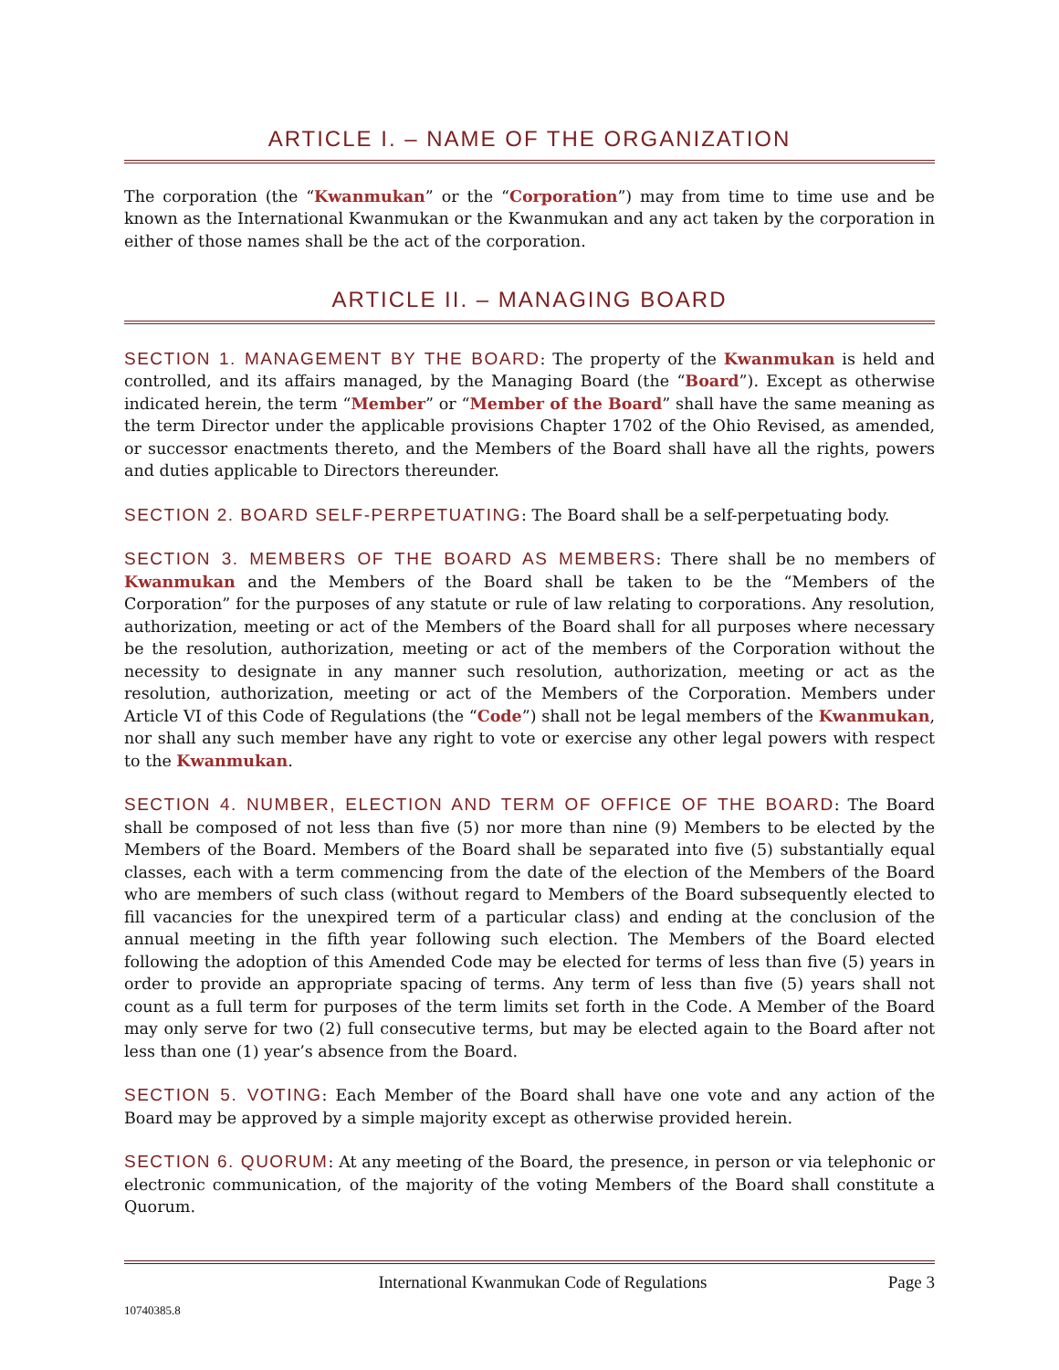ARTICLE I. – NAME OF THE ORGANIZATION
The corporation (the “Kwanmukan” or the “Corporation”) may from time to time use and be known as the International Kwanmukan or the Kwanmukan and any act taken by the corporation in either of those names shall be the act of the corporation.
ARTICLE II. – MANAGING BOARD
SECTION 1. MANAGEMENT BY THE BOARD: The property of the Kwanmukan is held and controlled, and its affairs managed, by the Managing Board (the “Board”). Except as otherwise indicated herein, the term “Member” or “Member of the Board” shall have the same meaning as the term Director under the applicable provisions Chapter 1702 of the Ohio Revised, as amended, or successor enactments thereto, and the Members of the Board shall have all the rights, powers and duties applicable to Directors thereunder.
SECTION 2. BOARD SELF-PERPETUATING: The Board shall be a self-perpetuating body.
SECTION 3. MEMBERS OF THE BOARD AS MEMBERS: There shall be no members of Kwanmukan and the Members of the Board shall be taken to be the “Members of the Corporation” for the purposes of any statute or rule of law relating to corporations. Any resolution, authorization, meeting or act of the Members of the Board shall for all purposes where necessary be the resolution, authorization, meeting or act of the members of the Corporation without the necessity to designate in any manner such resolution, authorization, meeting or act as the resolution, authorization, meeting or act of the Members of the Corporation. Members under Article VI of this Code of Regulations (the “Code”) shall not be legal members of the Kwanmukan, nor shall any such member have any right to vote or exercise any other legal powers with respect to the Kwanmukan.
SECTION 4. NUMBER, ELECTION AND TERM OF OFFICE OF THE BOARD: The Board shall be composed of not less than five (5) nor more than nine (9) Members to be elected by the Members of the Board. Members of the Board shall be separated into five (5) substantially equal classes, each with a term commencing from the date of the election of the Members of the Board who are members of such class (without regard to Members of the Board subsequently elected to fill vacancies for the unexpired term of a particular class) and ending at the conclusion of the annual meeting in the fifth year following such election. The Members of the Board elected following the adoption of this Amended Code may be elected for terms of less than five (5) years in order to provide an appropriate spacing of terms. Any term of less than five (5) years shall not count as a full term for purposes of the term limits set forth in the Code. A Member of the Board may only serve for two (2) full consecutive terms, but may be elected again to the Board after not less than one (1) year’s absence from the Board.
SECTION 5. VOTING: Each Member of the Board shall have one vote and any action of the Board may be approved by a simple majority except as otherwise provided herein.
SECTION 6. QUORUM: At any meeting of the Board, the presence, in person or via telephonic or electronic communication, of the majority of the voting Members of the Board shall constitute a Quorum.
International Kwanmukan Code of Regulations Page 3
10740385.8